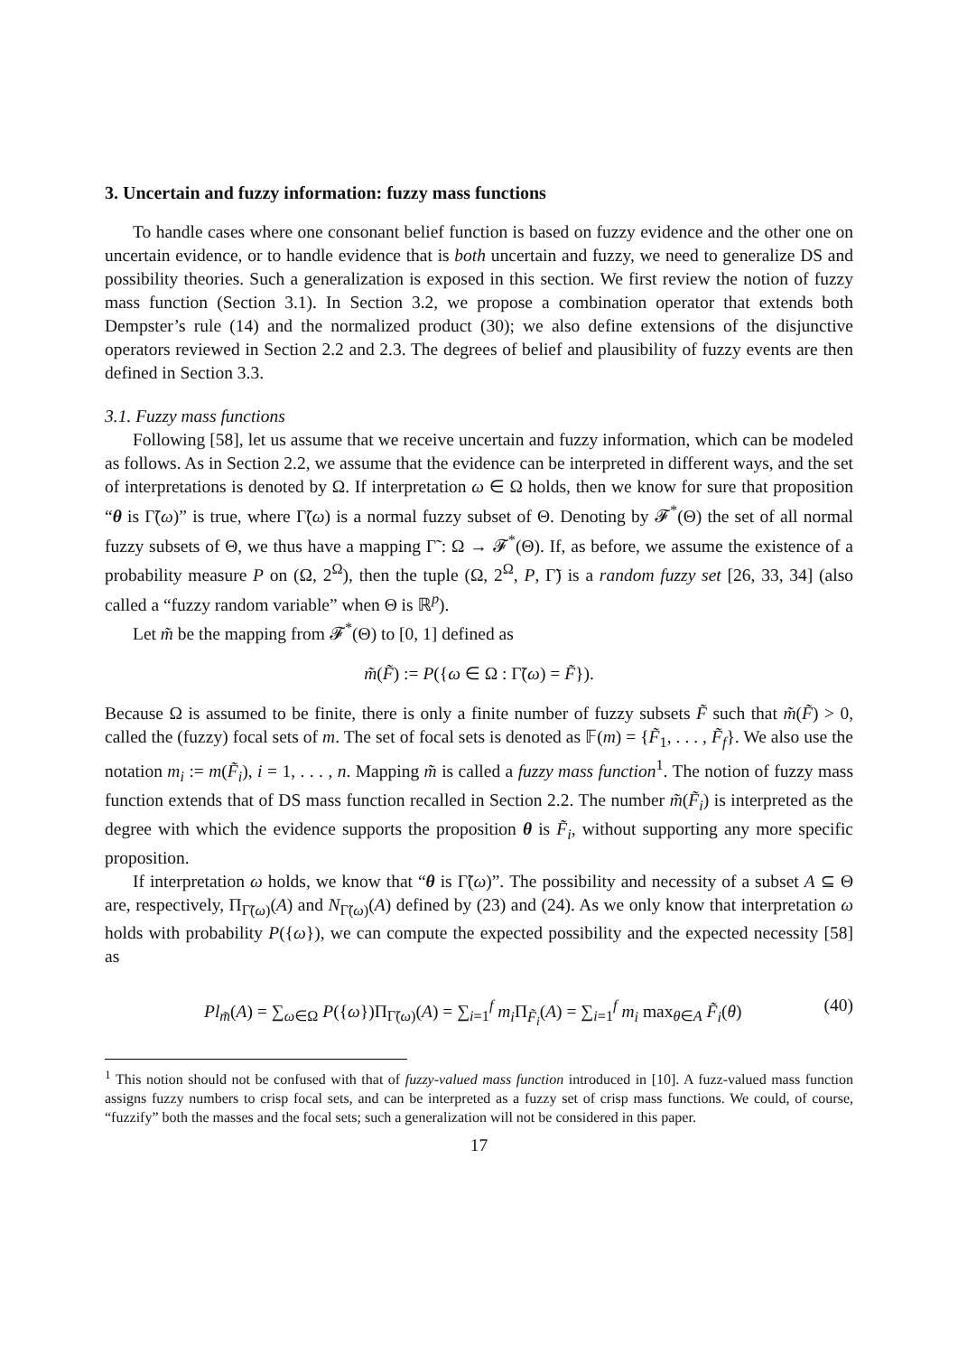3. Uncertain and fuzzy information: fuzzy mass functions
To handle cases where one consonant belief function is based on fuzzy evidence and the other one on uncertain evidence, or to handle evidence that is both uncertain and fuzzy, we need to generalize DS and possibility theories. Such a generalization is exposed in this section. We first review the notion of fuzzy mass function (Section 3.1). In Section 3.2, we propose a combination operator that extends both Dempster’s rule (14) and the normalized product (30); we also define extensions of the disjunctive operators reviewed in Section 2.2 and 2.3. The degrees of belief and plausibility of fuzzy events are then defined in Section 3.3.
3.1. Fuzzy mass functions
Following [58], let us assume that we receive uncertain and fuzzy information, which can be modeled as follows. As in Section 2.2, we assume that the evidence can be interpreted in different ways, and the set of interpretations is denoted by Ω. If interpretation ω ∈ Ω holds, then we know for sure that proposition “θ is Γ̃(ω)” is true, where Γ̃(ω) is a normal fuzzy subset of Θ. Denoting by 𝓕<sup>*</sup>(Θ) the set of all normal fuzzy subsets of Θ, we thus have a mapping Γ̃ : Ω → 𝓕<sup>*</sup>(Θ). If, as before, we assume the existence of a probability measure P on (Ω, 2<sup>Ω</sup>), then the tuple (Ω, 2<sup>Ω</sup>, P, Γ̃) is a random fuzzy set [26, 33, 34] (also called a “fuzzy random variable” when Θ is ℝ<sup>p</sup>).
Let m̃ be the mapping from 𝓕<sup>*</sup>(Θ) to [0, 1] defined as
m̃(F̃) := P({ω ∈ Ω : Γ̃(ω) = F̃}).
Because Ω is assumed to be finite, there is only a finite number of fuzzy subsets F̃ such that m̃(F̃) > 0, called the (fuzzy) focal sets of m. The set of focal sets is denoted as 𝔽(m) = {F̃<sub>1</sub>, . . . , F̃<sub>f</sub>}. We also use the notation m<sub>i</sub> := m(F̃<sub>i</sub>), i = 1, . . . , n. Mapping m̃ is called a fuzzy mass function<sup>1</sup>. The notion of fuzzy mass function extends that of DS mass function recalled in Section 2.2. The number m̃(F̃<sub>i</sub>) is interpreted as the degree with which the evidence supports the proposition θ is F̃<sub>i</sub>, without supporting any more specific proposition.
If interpretation ω holds, we know that “θ is Γ̃(ω)”. The possibility and necessity of a subset A ⊆ Θ are, respectively, Π<sub>Γ̃(ω)</sub>(A) and N<sub>Γ̃(ω)</sub>(A) defined by (23) and (24). As we only know that interpretation ω holds with probability P({ω}), we can compute the expected possibility and the expected necessity [58] as
Pl<sub>m̃</sub>(A) = ∑<sub>ω∈Ω</sub> P({ω})Π<sub>Γ̃(ω)</sub>(A) = ∑<sub>i=1</sub><sup>f</sup> m<sub>i</sub> Π<sub>F̃<sub>i</sub></sub>(A) = ∑<sub>i=1</sub><sup>f</sup> m<sub>i</sub> max<sub>θ∈A</sub> F̃<sub>i</sub>(θ) (40)
<sup>1</sup> This notion should not be confused with that of fuzzy-valued mass function introduced in [10]. A fuzz-valued mass function assigns fuzzy numbers to crisp focal sets, and can be interpreted as a fuzzy set of crisp mass functions. We could, of course, “fuzzify” both the masses and the focal sets; such a generalization will not be considered in this paper.
17